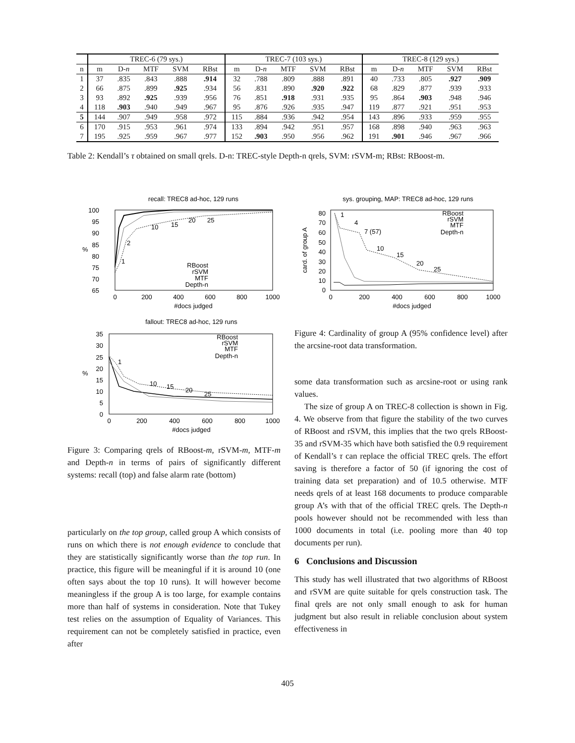| | TREC-6 (79 sys.) | | | | | TREC-7 (103 sys.) | | | | | TREC-8 (129 sys.) | | | | |
| n | m | D- n | MTF | SVM | RBst | m | D- n | MTF | SVM | RBst | m | D- n | MTF | SVM | RBst |
| 1 | 37 | .835 | .843 | .888 | .914 | 32 | .788 | .809 | .888 | .891 | 40 | .733 | .805 | .927 | .909 |
| 2 | 66 | .875 | .899 | .925 | .934 | 56 | .831 | .890 | .920 | .922 | 68 | .829 | .877 | .939 | .933 |
| 3 | 93 | .892 | .925 | .939 | .956 | 76 | .851 | .918 | .931 | .935 | 95 | .864 | .903 | .948 | .946 |
| 4 | 118 | .903 | .940 | .949 | .967 | 95 | .876 | .926 | .935 | .947 | 119 | .877 | .921 | .951 | .953 |
| 5 | 144 | .907 | .949 | .958 | .972 | 115 | .884 | .936 | .942 | .954 | 143 | .896 | .933 | .959 | .955 |
| 6 | 170 | .915 | .953 | .961 | .974 | 133 | .894 | .942 | .951 | .957 | 168 | .898 | .940 | .963 | .963 |
| 7 | 195 | .925 | .959 | .967 | .977 | 152 | .903 | .950 | .956 | .962 | 191 | .901 | .946 | .967 | .966 |
Table 2: Kendall’s τ obtained on small qrels. D-n: TREC-style Depth-n qrels, SVM: rSVM-m; RBst: RBoost-m.
recall: TREC8 ad-hoc, 129 runs
100
95
90
85
80
75
70
65
%
0
200
400
600
800
1000
#docs judged
RBoost
rSVM
MTF
Depth-n
1
2
10
15
20
25
sys. grouping, MAP: TREC8 ad-hoc, 129 runs
80
70
60
50
40
30
20
10
0
card. of group A
0
200
400
600
800
1000
#docs judged
RBoost
rSVM
MTF
Depth-n
1
4
7 (57)
10
15
20
25
fallout: TREC8 ad-hoc, 129 runs
35
30
25
20
15
10
5
0
%
0
200
400
600
800
1000
#docs judged
RBoost
rSVM
MTF
Depth-n
1
10
15
20
25
Figure 3: Comparing qrels of RBoost-m, rSVM-m, MTF-m and Depth-n in terms of pairs of significantly different systems: recall (top) and false alarm rate (bottom)
particularly on the top group, called group A which consists of runs on which there is not enough evidence to conclude that they are statistically significantly worse than the top run. In practice, this figure will be meaningful if it is around 10 (one often says about the top 10 runs). It will however become meaningless if the group A is too large, for example contains more than half of systems in consideration. Note that Tukey test relies on the assumption of Equality of Variances. This requirement can not be completely satisfied in practice, even after
Figure 4: Cardinality of group A (95% confidence level) after the arcsine-root data transformation.
some data transformation such as arcsine-root or using rank values.
The size of group A on TREC-8 collection is shown in Fig. 4. We observe from that figure the stability of the two curves of RBoost and rSVM, this implies that the two qrels RBoost-35 and rSVM-35 which have both satisfied the 0.9 requirement of Kendall’s τ can replace the official TREC qrels. The effort saving is therefore a factor of 50 (if ignoring the cost of training data set preparation) and of 10.5 otherwise. MTF needs qrels of at least 168 documents to produce comparable group A’s with that of the official TREC qrels. The Depth-n pools however should not be recommended with less than 1000 documents in total (i.e. pooling more than 40 top documents per run).
6 Conclusions and Discussion
This study has well illustrated that two algorithms of RBoost and rSVM are quite suitable for qrels construction task. The final qrels are not only small enough to ask for human judgment but also result in reliable conclusion about system effectiveness in
405